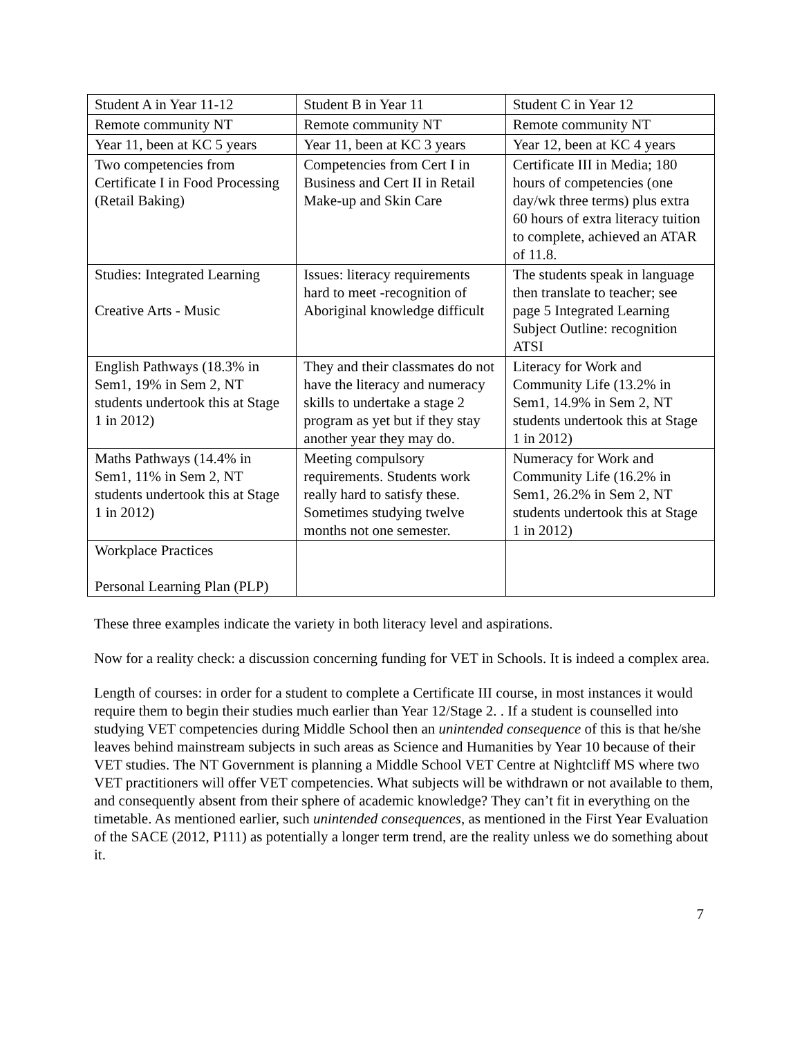| Student A in Year 11-12 | Student B in Year 11 | Student C in Year 12 |
| Remote community NT | Remote community NT | Remote community NT |
| Year 11, been at KC 5 years | Year 11, been at KC 3 years | Year 12, been at KC 4 years |
| Two competencies from Certificate I in Food Processing (Retail Baking) | Competencies from Cert I in Business and Cert II in Retail Make-up and Skin Care | Certificate III in Media; 180 hours of competencies (one day/wk three terms) plus extra 60 hours of extra literacy tuition to complete, achieved an ATAR of 11.8. |
| Studies: Integrated Learning Creative Arts - Music | Issues: literacy requirements hard to meet -recognition of Aboriginal knowledge difficult | The students speak in language then translate to teacher; see page 5 Integrated Learning Subject Outline: recognition ATSI |
| English Pathways (18.3% in Sem1, 19% in Sem 2, NT students undertook this at Stage 1 in 2012) | They and their classmates do not have the literacy and numeracy skills to undertake a stage 2 program as yet but if they stay another year they may do. | Literacy for Work and Community Life (13.2% in Sem1, 14.9% in Sem 2, NT students undertook this at Stage 1 in 2012) |
| Maths Pathways (14.4% in Sem1, 11% in Sem 2, NT students undertook this at Stage 1 in 2012) | Meeting compulsory requirements. Students work really hard to satisfy these. Sometimes studying twelve months not one semester. | Numeracy for Work and Community Life (16.2% in Sem1, 26.2% in Sem 2, NT students undertook this at Stage 1 in 2012) |
| Workplace Practices Personal Learning Plan (PLP) | | |
These three examples indicate the variety in both literacy level and aspirations.
Now for a reality check: a discussion concerning funding for VET in Schools. It is indeed a complex area.
Length of courses: in order for a student to complete a Certificate III course, in most instances it would require them to begin their studies much earlier than Year 12/Stage 2. . If a student is counselled into studying VET competencies during Middle School then an unintended consequence of this is that he/she leaves behind mainstream subjects in such areas as Science and Humanities by Year 10 because of their VET studies. The NT Government is planning a Middle School VET Centre at Nightcliff MS where two VET practitioners will offer VET competencies. What subjects will be withdrawn or not available to them, and consequently absent from their sphere of academic knowledge? They can’t fit in everything on the timetable. As mentioned earlier, such unintended consequences, as mentioned in the First Year Evaluation of the SACE (2012, P111) as potentially a longer term trend, are the reality unless we do something about it.
7